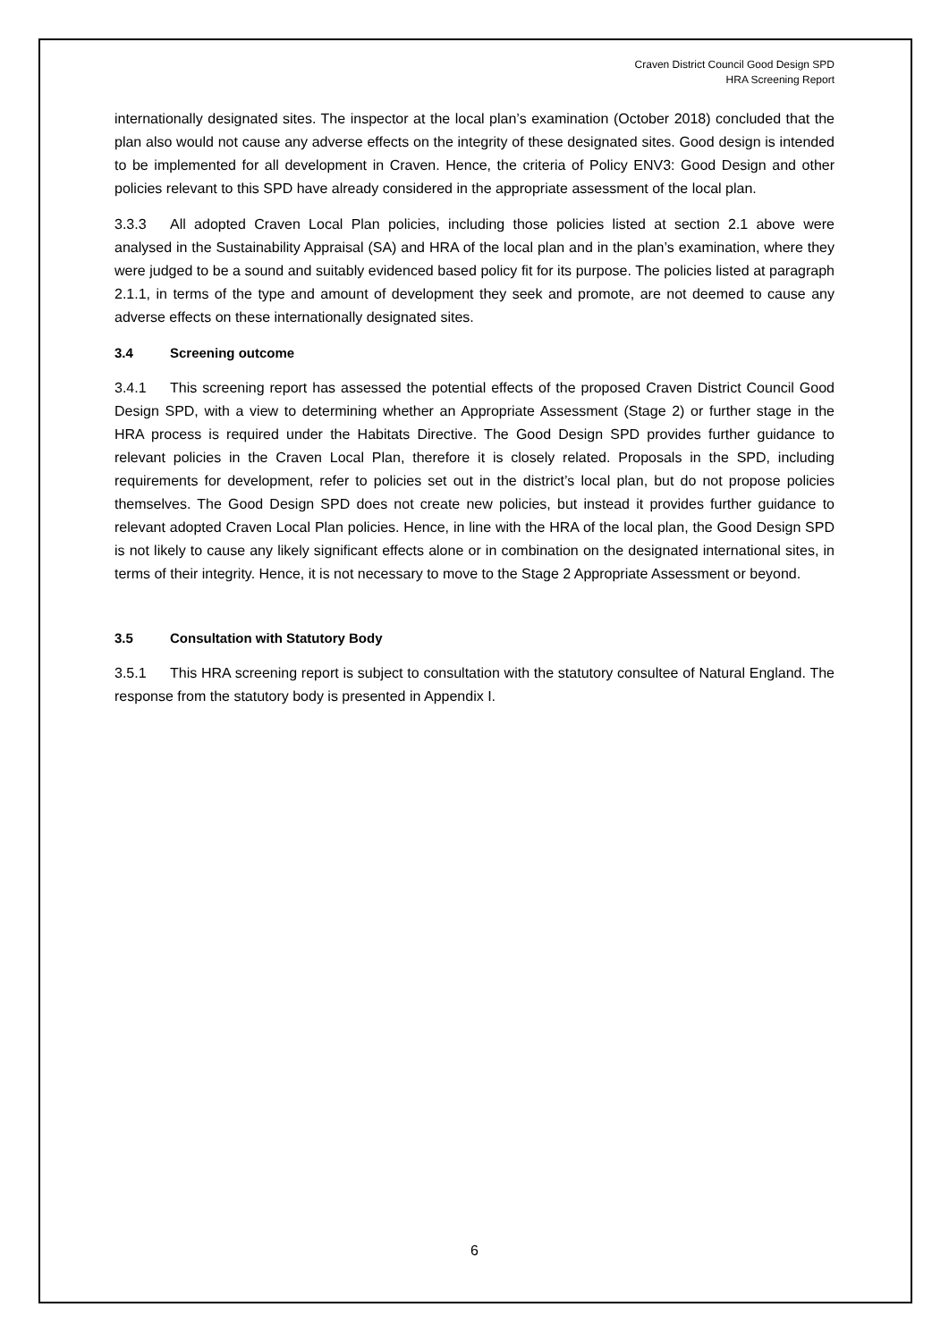Craven District Council Good Design SPD
HRA Screening Report
internationally designated sites. The inspector at the local plan’s examination (October 2018) concluded that the plan also would not cause any adverse effects on the integrity of these designated sites. Good design is intended to be implemented for all development in Craven. Hence, the criteria of Policy ENV3: Good Design and other policies relevant to this SPD have already considered in the appropriate assessment of the local plan.
3.3.3 All adopted Craven Local Plan policies, including those policies listed at section 2.1 above were analysed in the Sustainability Appraisal (SA) and HRA of the local plan and in the plan’s examination, where they were judged to be a sound and suitably evidenced based policy fit for its purpose. The policies listed at paragraph 2.1.1, in terms of the type and amount of development they seek and promote, are not deemed to cause any adverse effects on these internationally designated sites.
3.4 Screening outcome
3.4.1 This screening report has assessed the potential effects of the proposed Craven District Council Good Design SPD, with a view to determining whether an Appropriate Assessment (Stage 2) or further stage in the HRA process is required under the Habitats Directive. The Good Design SPD provides further guidance to relevant policies in the Craven Local Plan, therefore it is closely related. Proposals in the SPD, including requirements for development, refer to policies set out in the district’s local plan, but do not propose policies themselves. The Good Design SPD does not create new policies, but instead it provides further guidance to relevant adopted Craven Local Plan policies. Hence, in line with the HRA of the local plan, the Good Design SPD is not likely to cause any likely significant effects alone or in combination on the designated international sites, in terms of their integrity. Hence, it is not necessary to move to the Stage 2 Appropriate Assessment or beyond.
3.5 Consultation with Statutory Body
3.5.1 This HRA screening report is subject to consultation with the statutory consultee of Natural England. The response from the statutory body is presented in Appendix I.
6